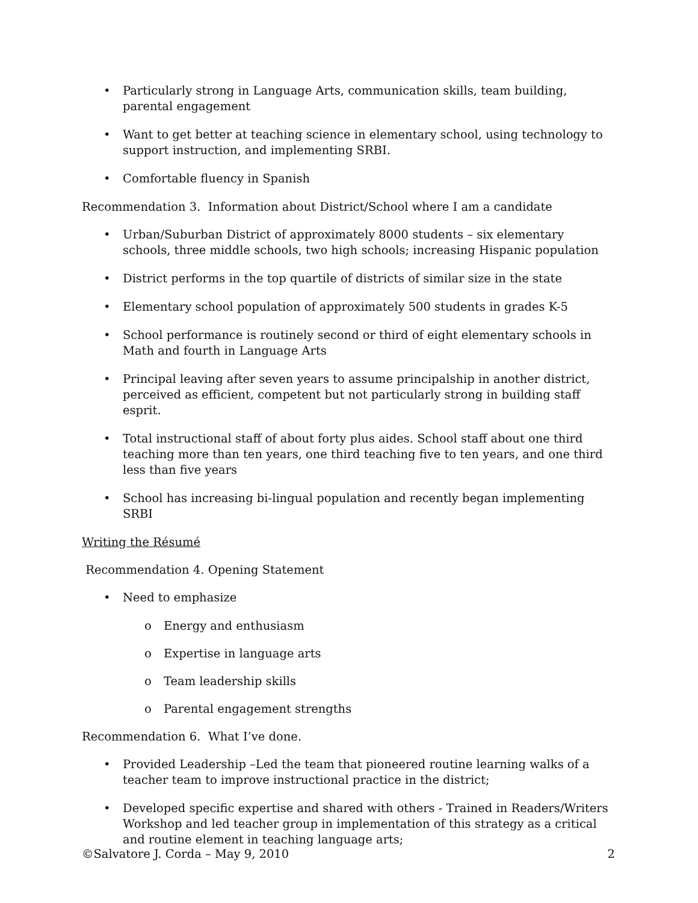• Particularly strong in Language Arts, communication skills, team building, parental engagement
• Want to get better at teaching science in elementary school, using technology to support instruction, and implementing SRBI.
• Comfortable fluency in Spanish
Recommendation 3. Information about District/School where I am a candidate
• Urban/Suburban District of approximately 8000 students – six elementary schools, three middle schools, two high schools; increasing Hispanic population
• District performs in the top quartile of districts of similar size in the state
• Elementary school population of approximately 500 students in grades K-5
• School performance is routinely second or third of eight elementary schools in Math and fourth in Language Arts
• Principal leaving after seven years to assume principalship in another district, perceived as efficient, competent but not particularly strong in building staff esprit.
• Total instructional staff of about forty plus aides. School staff about one third teaching more than ten years, one third teaching five to ten years, and one third less than five years
• School has increasing bi-lingual population and recently began implementing SRBI
Writing the Résumé
Recommendation 4. Opening Statement
• Need to emphasize
o Energy and enthusiasm
o Expertise in language arts
o Team leadership skills
o Parental engagement strengths
Recommendation 6. What I’ve done.
• Provided Leadership –Led the team that pioneered routine learning walks of a teacher team to improve instructional practice in the district;
• Developed specific expertise and shared with others - Trained in Readers/Writers Workshop and led teacher group in implementation of this strategy as a critical and routine element in teaching language arts;
©Salvatore J. Corda – May 9, 2010 2